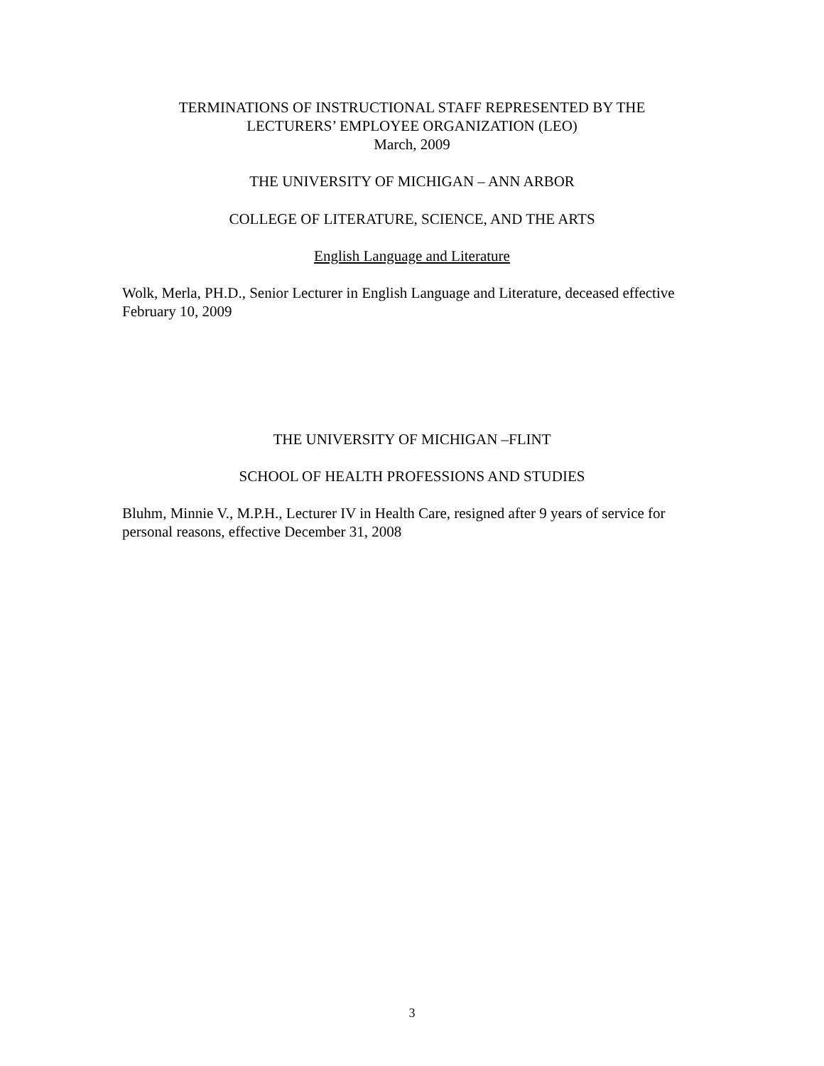TERMINATIONS OF INSTRUCTIONAL STAFF REPRESENTED BY THE
LECTURERS’ EMPLOYEE ORGANIZATION (LEO)
March, 2009
THE UNIVERSITY OF MICHIGAN – ANN ARBOR
COLLEGE OF LITERATURE, SCIENCE, AND THE ARTS
English Language and Literature
Wolk, Merla, PH.D., Senior Lecturer in English Language and Literature, deceased effective February 10, 2009
THE UNIVERSITY OF MICHIGAN –FLINT
SCHOOL OF HEALTH PROFESSIONS AND STUDIES
Bluhm, Minnie V., M.P.H., Lecturer IV in Health Care, resigned after 9 years of service for personal reasons, effective December 31, 2008
3